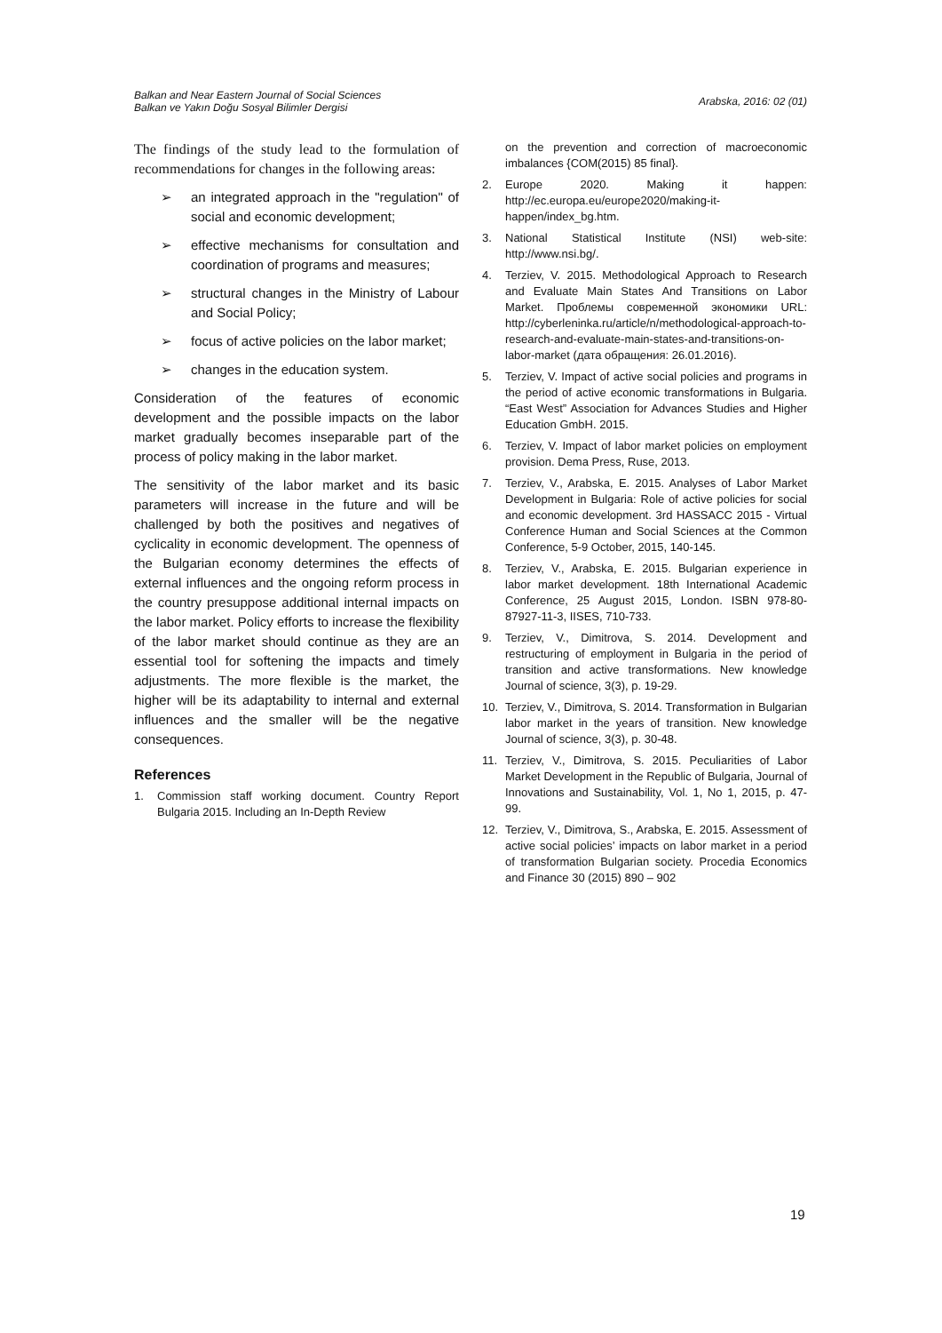Balkan and Near Eastern Journal of Social Sciences
Balkan ve Yakın Doğu Sosyal Bilimler Dergisi
Arabska, 2016: 02 (01)
The findings of the study lead to the formulation of recommendations for changes in the following areas:
➢ an integrated approach in the "regulation" of social and economic development;
➢ effective mechanisms for consultation and coordination of programs and measures;
➢ structural changes in the Ministry of Labour and Social Policy;
➢ focus of active policies on the labor market;
➢ changes in the education system.
Consideration of the features of economic development and the possible impacts on the labor market gradually becomes inseparable part of the process of policy making in the labor market.
The sensitivity of the labor market and its basic parameters will increase in the future and will be challenged by both the positives and negatives of cyclicality in economic development. The openness of the Bulgarian economy determines the effects of external influences and the ongoing reform process in the country presuppose additional internal impacts on the labor market. Policy efforts to increase the flexibility of the labor market should continue as they are an essential tool for softening the impacts and timely adjustments. The more flexible is the market, the higher will be its adaptability to internal and external influences and the smaller will be the negative consequences.
References
1. Commission staff working document. Country Report Bulgaria 2015. Including an In-Depth Review
on the prevention and correction of macroeconomic imbalances {COM(2015) 85 final}.
2. Europe 2020. Making it happen: http://ec.europa.eu/europe2020/making-it-happen/index_bg.htm.
3. National Statistical Institute (NSI) web-site: http://www.nsi.bg/.
4. Terziev, V. 2015. Methodological Approach to Research and Evaluate Main States And Transitions on Labor Market. Проблемы современной экономики URL: http://cyberleninka.ru/article/n/methodological-approach-to-research-and-evaluate-main-states-and-transitions-on-labor-market (дата обращения: 26.01.2016).
5. Terziev, V. Impact of active social policies and programs in the period of active economic transformations in Bulgaria. “East West” Association for Advances Studies and Higher Education GmbH. 2015.
6. Terziev, V. Impact of labor market policies on employment provision. Dema Press, Ruse, 2013.
7. Terziev, V., Arabska, E. 2015. Analyses of Labor Market Development in Bulgaria: Role of active policies for social and economic development. 3rd HASSACC 2015 - Virtual Conference Human and Social Sciences at the Common Conference, 5-9 October, 2015, 140-145.
8. Terziev, V., Arabska, E. 2015. Bulgarian experience in labor market development. 18th International Academic Conference, 25 August 2015, London. ISBN 978-80-87927-11-3, IISES, 710-733.
9. Terziev, V., Dimitrova, S. 2014. Development and restructuring of employment in Bulgaria in the period of transition and active transformations. New knowledge Journal of science, 3(3), p. 19-29.
10. Terziev, V., Dimitrova, S. 2014. Transformation in Bulgarian labor market in the years of transition. New knowledge Journal of science, 3(3), p. 30-48.
11. Terziev, V., Dimitrova, S. 2015. Peculiarities of Labor Market Development in the Republic of Bulgaria, Journal of Innovations and Sustainability, Vol. 1, No 1, 2015, p. 47-99.
12. Terziev, V., Dimitrova, S., Arabska, E. 2015. Assessment of active social policies’ impacts on labor market in a period of transformation Bulgarian society. Procedia Economics and Finance 30 (2015) 890 – 902
19